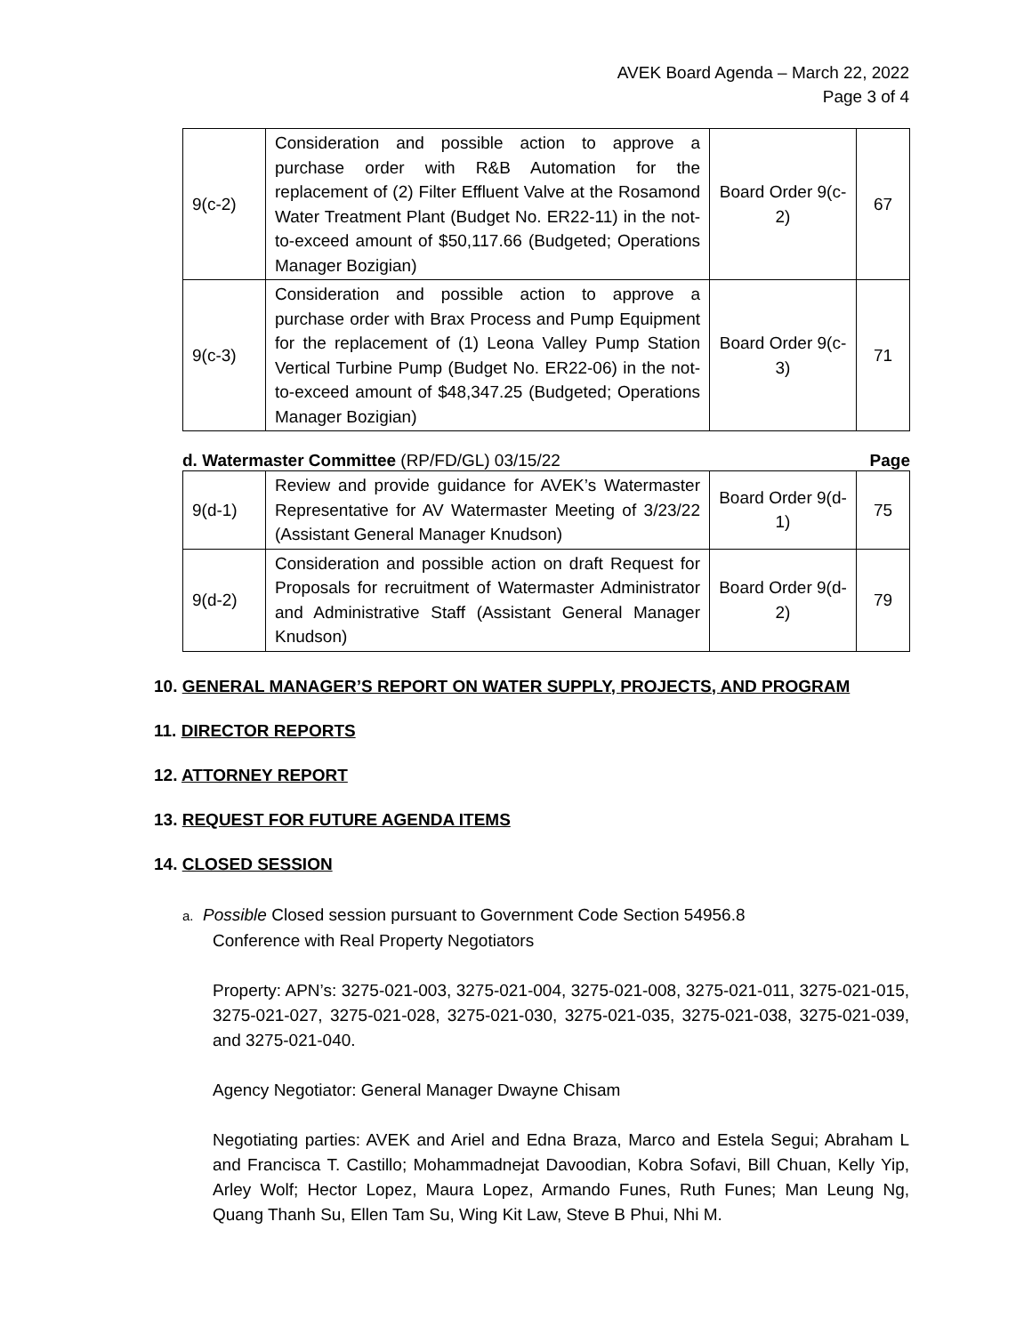AVEK Board Agenda – March 22, 2022
Page 3 of 4
| 9(c-2) | Consideration and possible action to approve a purchase order with R&B Automation for the replacement of (2) Filter Effluent Valve at the Rosamond Water Treatment Plant (Budget No. ER22-11) in the not-to-exceed amount of $50,117.66 (Budgeted; Operations Manager Bozigian) | Board Order 9(c-2) | 67 |
| 9(c-3) | Consideration and possible action to approve a purchase order with Brax Process and Pump Equipment for the replacement of (1) Leona Valley Pump Station Vertical Turbine Pump (Budget No. ER22-06) in the not-to-exceed amount of $48,347.25 (Budgeted; Operations Manager Bozigian) | Board Order 9(c-3) | 71 |
d. Watermaster Committee (RP/FD/GL) 03/15/22 Page
| 9(d-1) | Review and provide guidance for AVEK’s Watermaster Representative for AV Watermaster Meeting of 3/23/22 (Assistant General Manager Knudson) | Board Order 9(d-1) | 75 |
| 9(d-2) | Consideration and possible action on draft Request for Proposals for recruitment of Watermaster Administrator and Administrative Staff (Assistant General Manager Knudson) | Board Order 9(d-2) | 79 |
10. GENERAL MANAGER’S REPORT ON WATER SUPPLY, PROJECTS, AND PROGRAM
11. DIRECTOR REPORTS
12. ATTORNEY REPORT
13. REQUEST FOR FUTURE AGENDA ITEMS
14. CLOSED SESSION
a. Possible Closed session pursuant to Government Code Section 54956.8
Conference with Real Property Negotiators
Property: APN’s: 3275-021-003, 3275-021-004, 3275-021-008, 3275-021-011, 3275-021-015, 3275-021-027, 3275-021-028, 3275-021-030, 3275-021-035, 3275-021-038, 3275-021-039, and 3275-021-040.
Agency Negotiator: General Manager Dwayne Chisam
Negotiating parties: AVEK and Ariel and Edna Braza, Marco and Estela Segui; Abraham L and Francisca T. Castillo; Mohammadnejat Davoodian, Kobra Sofavi, Bill Chuan, Kelly Yip, Arley Wolf; Hector Lopez, Maura Lopez, Armando Funes, Ruth Funes; Man Leung Ng, Quang Thanh Su, Ellen Tam Su, Wing Kit Law, Steve B Phui, Nhi M.